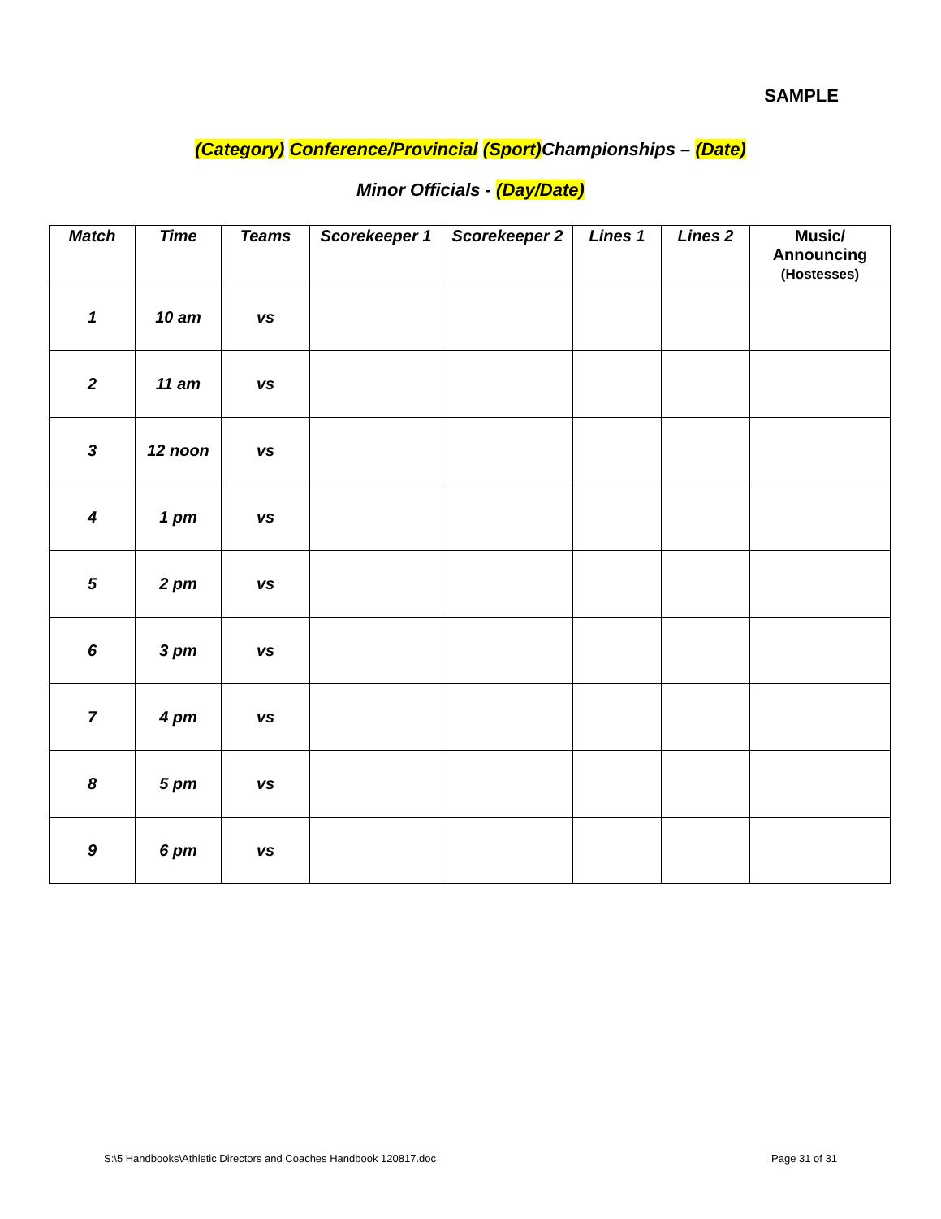SAMPLE
(Category) Conference/Provincial (Sport) Championships – (Date)
Minor Officials - (Day/Date)
| Match | Time | Teams | Scorekeeper 1 | Scorekeeper 2 | Lines 1 | Lines 2 | Music/ Announcing (Hostesses) |
| --- | --- | --- | --- | --- | --- | --- | --- |
| 1 | 10 am | vs | | | | | |
| 2 | 11 am | vs | | | | | |
| 3 | 12 noon | vs | | | | | |
| 4 | 1 pm | vs | | | | | |
| 5 | 2 pm | vs | | | | | |
| 6 | 3 pm | vs | | | | | |
| 7 | 4 pm | vs | | | | | |
| 8 | 5 pm | vs | | | | | |
| 9 | 6 pm | vs | | | | | |
S:\5 Handbooks\Athletic Directors and Coaches Handbook 120817.doc Page 31 of 31